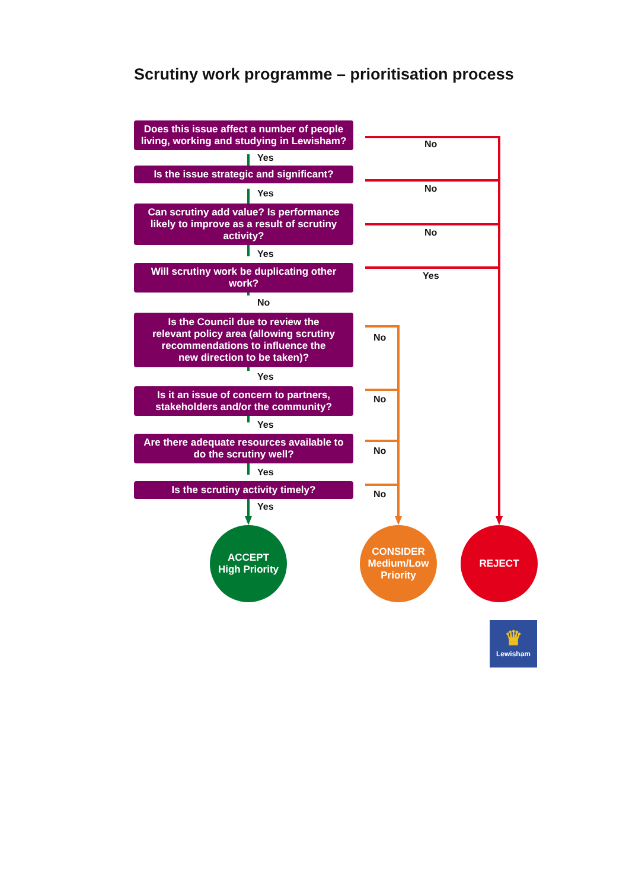Scrutiny work programme – prioritisation process
Does this issue affect a number of people living, working and studying in Lewisham?
Yes
Is the issue strategic and significant?
Yes
Can scrutiny add value? Is performance likely to improve as a result of scrutiny activity?
Yes
Will scrutiny work be duplicating other work?
No
Is the Council due to review the relevant policy area (allowing scrutiny recommendations to influence the new direction to be taken)?
Yes
Is it an issue of concern to partners, stakeholders and/or the community?
Yes
Are there adequate resources available to do the scrutiny well?
Yes
Is the scrutiny activity timely?
Yes
No
No
No
Yes
No
No
No
No
ACCEPT
High Priority
CONSIDER
Medium/Low
Priority
REJECT
♛
Lewisham